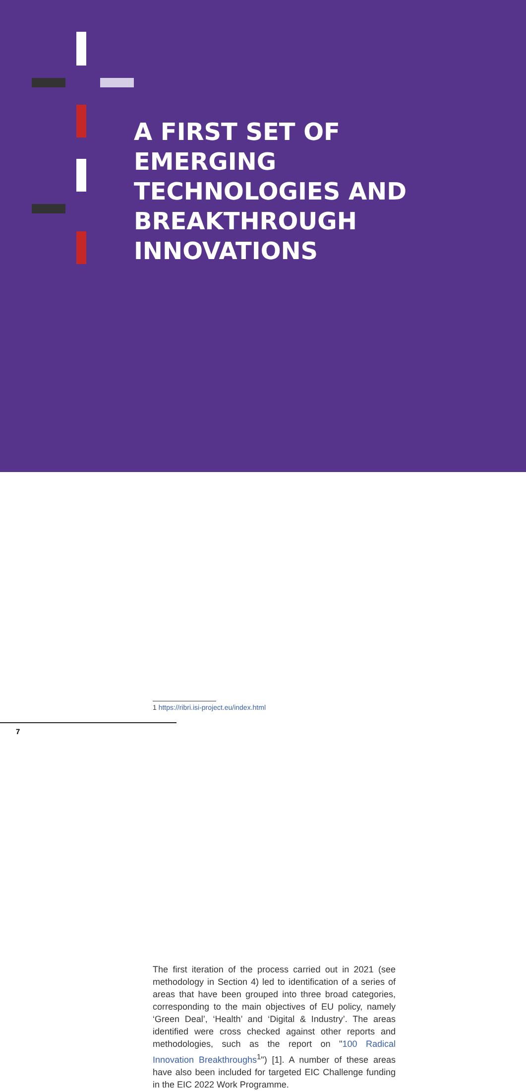A FIRST SET OF
EMERGING
TECHNOLOGIES AND
BREAKTHROUGH
INNOVATIONS
The first iteration of the process carried out in 2021 (see methodology in Section 4) led to identification of a series of areas that have been grouped into three broad categories, corresponding to the main objectives of EU policy, namely ‘Green Deal’, ‘Health’ and ‘Digital & Industry’. The areas identified were cross checked against other reports and methodologies, such as the report on "100 Radical Innovation Breakthroughs<sup>1</sup>") [1]. A number of these areas have also been included for targeted EIC Challenge funding in the EIC 2022 Work Programme.
1 https://ribri.isi-project.eu/index.html
7